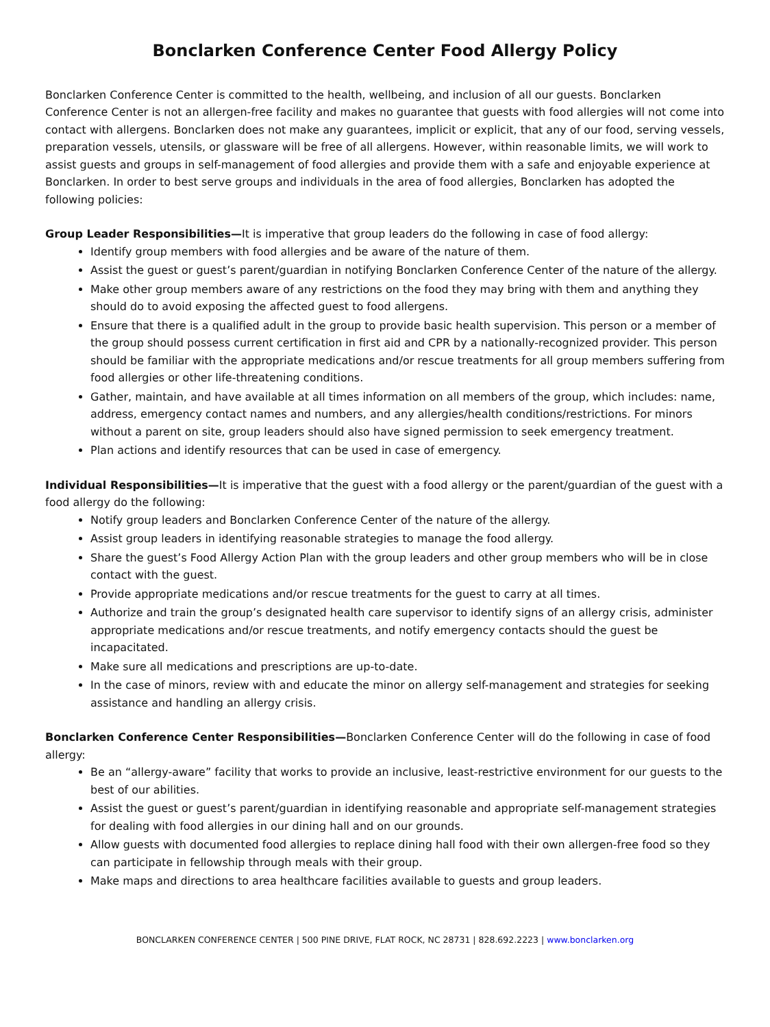Bonclarken Conference Center Food Allergy Policy
Bonclarken Conference Center is committed to the health, wellbeing, and inclusion of all our guests. Bonclarken Conference Center is not an allergen-free facility and makes no guarantee that guests with food allergies will not come into contact with allergens. Bonclarken does not make any guarantees, implicit or explicit, that any of our food, serving vessels, preparation vessels, utensils, or glassware will be free of all allergens. However, within reasonable limits, we will work to assist guests and groups in self-management of food allergies and provide them with a safe and enjoyable experience at Bonclarken. In order to best serve groups and individuals in the area of food allergies, Bonclarken has adopted the following policies:
Group Leader Responsibilities—It is imperative that group leaders do the following in case of food allergy:
Identify group members with food allergies and be aware of the nature of them.
Assist the guest or guest’s parent/guardian in notifying Bonclarken Conference Center of the nature of the allergy.
Make other group members aware of any restrictions on the food they may bring with them and anything they should do to avoid exposing the affected guest to food allergens.
Ensure that there is a qualified adult in the group to provide basic health supervision. This person or a member of the group should possess current certification in first aid and CPR by a nationally-recognized provider. This person should be familiar with the appropriate medications and/or rescue treatments for all group members suffering from food allergies or other life-threatening conditions.
Gather, maintain, and have available at all times information on all members of the group, which includes: name, address, emergency contact names and numbers, and any allergies/health conditions/restrictions. For minors without a parent on site, group leaders should also have signed permission to seek emergency treatment.
Plan actions and identify resources that can be used in case of emergency.
Individual Responsibilities—It is imperative that the guest with a food allergy or the parent/guardian of the guest with a food allergy do the following:
Notify group leaders and Bonclarken Conference Center of the nature of the allergy.
Assist group leaders in identifying reasonable strategies to manage the food allergy.
Share the guest’s Food Allergy Action Plan with the group leaders and other group members who will be in close contact with the guest.
Provide appropriate medications and/or rescue treatments for the guest to carry at all times.
Authorize and train the group’s designated health care supervisor to identify signs of an allergy crisis, administer appropriate medications and/or rescue treatments, and notify emergency contacts should the guest be incapacitated.
Make sure all medications and prescriptions are up-to-date.
In the case of minors, review with and educate the minor on allergy self-management and strategies for seeking assistance and handling an allergy crisis.
Bonclarken Conference Center Responsibilities—Bonclarken Conference Center will do the following in case of food allergy:
Be an “allergy-aware” facility that works to provide an inclusive, least-restrictive environment for our guests to the best of our abilities.
Assist the guest or guest’s parent/guardian in identifying reasonable and appropriate self-management strategies for dealing with food allergies in our dining hall and on our grounds.
Allow guests with documented food allergies to replace dining hall food with their own allergen-free food so they can participate in fellowship through meals with their group.
Make maps and directions to area healthcare facilities available to guests and group leaders.
BONCLARKEN CONFERENCE CENTER | 500 PINE DRIVE, FLAT ROCK, NC 28731 | 828.692.2223 | www.bonclarken.org